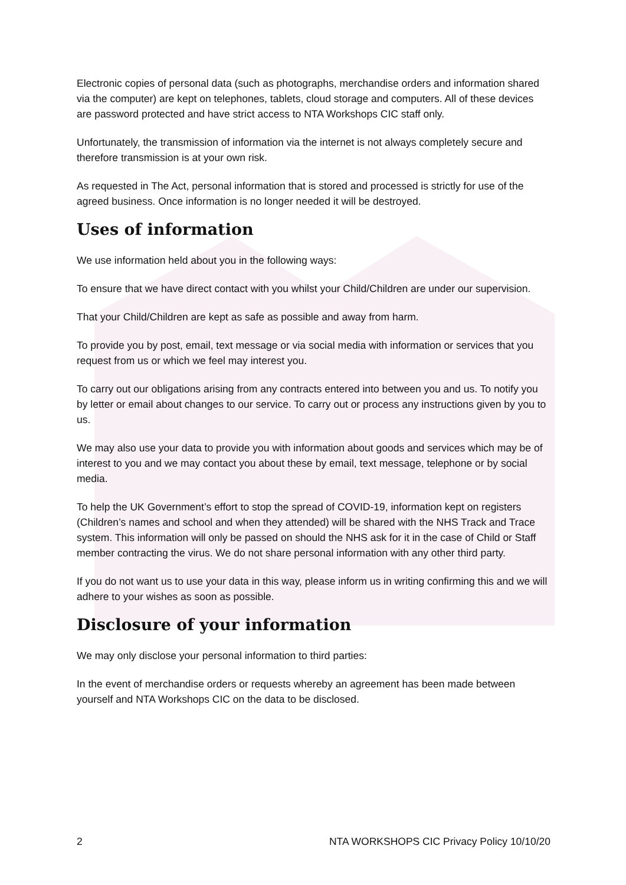Electronic copies of personal data (such as photographs, merchandise orders and information shared via the computer) are kept on telephones, tablets, cloud storage and computers. All of these devices are password protected and have strict access to NTA Workshops CIC staff only.
Unfortunately, the transmission of information via the internet is not always completely secure and therefore transmission is at your own risk.
As requested in The Act, personal information that is stored and processed is strictly for use of the agreed business. Once information is no longer needed it will be destroyed.
Uses of information
We use information held about you in the following ways:
To ensure that we have direct contact with you whilst your Child/Children are under our supervision.
That your Child/Children are kept as safe as possible and away from harm.
To provide you by post, email, text message or via social media with information or services that you request from us or which we feel may interest you.
To carry out our obligations arising from any contracts entered into between you and us. To notify you by letter or email about changes to our service. To carry out or process any instructions given by you to us.
We may also use your data to provide you with information about goods and services which may be of interest to you and we may contact you about these by email, text message, telephone or by social media.
To help the UK Government’s effort to stop the spread of COVID-19, information kept on registers (Children’s names and school and when they attended) will be shared with the NHS Track and Trace system. This information will only be passed on should the NHS ask for it in the case of Child or Staff member contracting the virus. We do not share personal information with any other third party.
If you do not want us to use your data in this way, please inform us in writing confirming this and we will adhere to your wishes as soon as possible.
Disclosure of your information
We may only disclose your personal information to third parties:
In the event of merchandise orders or requests whereby an agreement has been made between yourself and NTA Workshops CIC on the data to be disclosed.
2 NTA WORKSHOPS CIC Privacy Policy 10/10/20